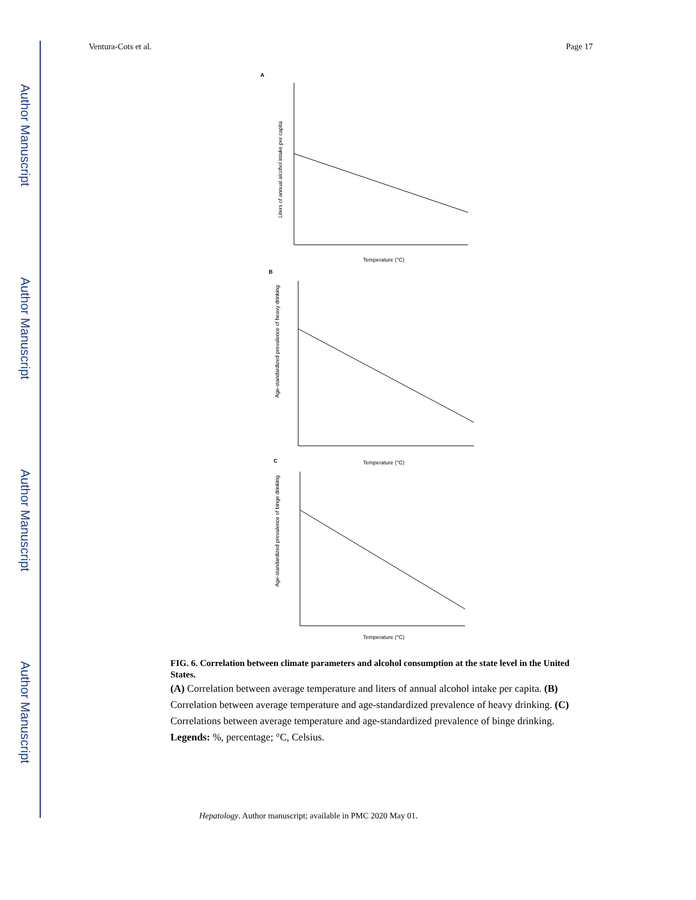Author Manuscript
Author Manuscript
Author Manuscript
Author Manuscript
Ventura-Cots et al. Page 17
A
Temperature (°C)
Liters of annual alcohol intake per capita
B
Temperature (°C)
Age-standardized prevalence of heavy drinking
C
Temperature (°C)
Age-standardized prevalence of binge drinking
FIG. 6. Correlation between climate parameters and alcohol consumption at the state level in the United States.
(A) Correlation between average temperature and liters of annual alcohol intake per capita. (B) Correlation between average temperature and age-standardized prevalence of heavy drinking. (C) Correlations between average temperature and age-standardized prevalence of binge drinking.
Legends: %, percentage; °C, Celsius.
Hepatology. Author manuscript; available in PMC 2020 May 01.